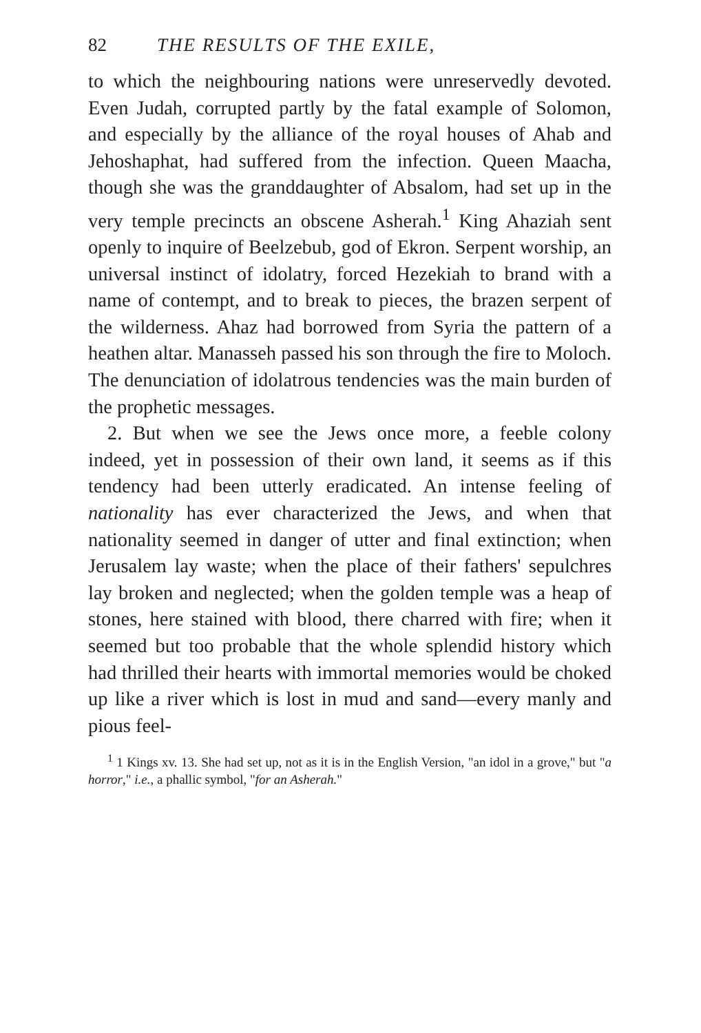82 THE RESULTS OF THE EXILE,
to which the neighbouring nations were unreservedly devoted. Even Judah, corrupted partly by the fatal example of Solomon, and especially by the alliance of the royal houses of Ahab and Jehoshaphat, had suffered from the infection. Queen Maacha, though she was the granddaughter of Absalom, had set up in the very temple precincts an obscene Asherah.<sup>1</sup> King Ahaziah sent openly to inquire of Beelzebub, god of Ekron. Serpent worship, an universal instinct of idolatry, forced Hezekiah to brand with a name of contempt, and to break to pieces, the brazen serpent of the wilderness. Ahaz had borrowed from Syria the pattern of a heathen altar. Manasseh passed his son through the fire to Moloch. The denunciation of idolatrous tendencies was the main burden of the prophetic messages.
2. But when we see the Jews once more, a feeble colony indeed, yet in possession of their own land, it seems as if this tendency had been utterly eradicated. An intense feeling of nationality has ever characterized the Jews, and when that nationality seemed in danger of utter and final extinction; when Jerusalem lay waste; when the place of their fathers' sepulchres lay broken and neglected; when the golden temple was a heap of stones, here stained with blood, there charred with fire; when it seemed but too probable that the whole splendid history which had thrilled their hearts with immortal memories would be choked up like a river which is lost in mud and sand—every manly and pious feel-
<sup>1</sup> 1 Kings xv. 13. She had set up, not as it is in the English Version, "an idol in a grove," but "a horror," i.e., a phallic symbol, "for an Asherah."